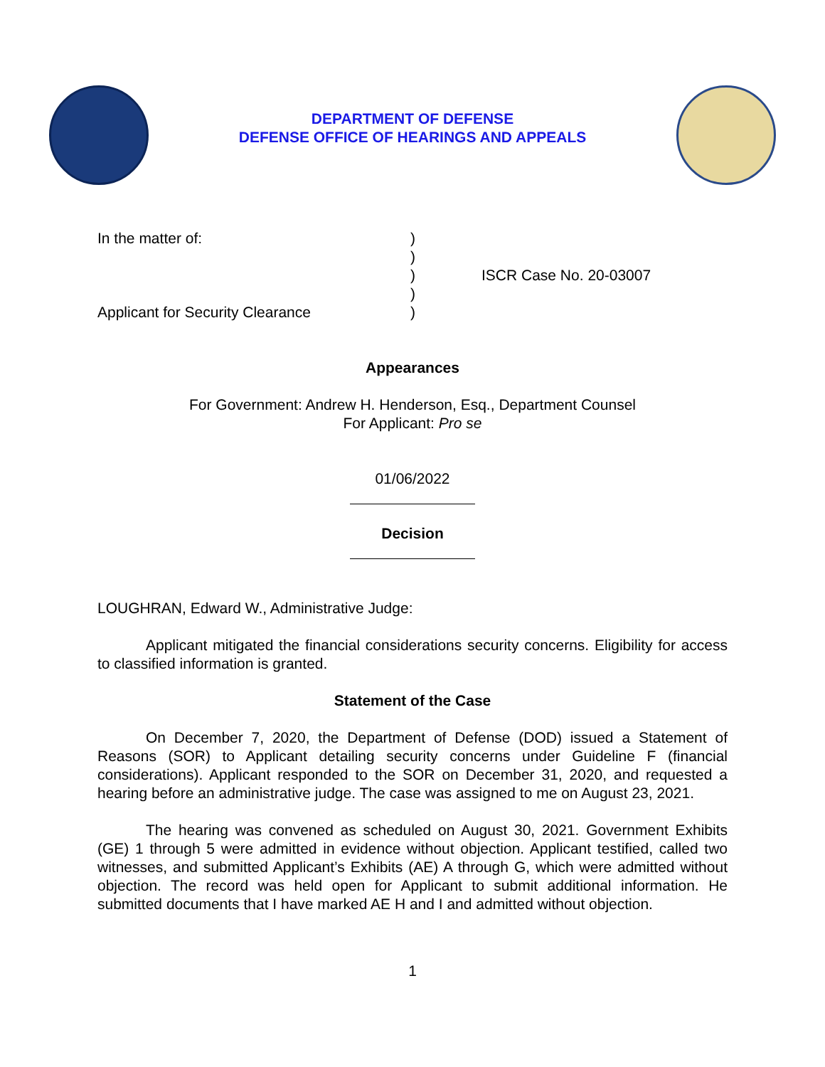DEPARTMENT OF DEFENSE
DEFENSE OFFICE OF HEARINGS AND APPEALS
In the matter of:
Applicant for Security Clearance
)
)
)
)
)
ISCR Case No. 20-03007
Appearances
For Government: Andrew H. Henderson, Esq., Department Counsel
For Applicant: Pro se
01/06/2022
Decision
LOUGHRAN, Edward W., Administrative Judge:
Applicant mitigated the financial considerations security concerns. Eligibility for access to classified information is granted.
Statement of the Case
On December 7, 2020, the Department of Defense (DOD) issued a Statement of Reasons (SOR) to Applicant detailing security concerns under Guideline F (financial considerations). Applicant responded to the SOR on December 31, 2020, and requested a hearing before an administrative judge. The case was assigned to me on August 23, 2021.
The hearing was convened as scheduled on August 30, 2021. Government Exhibits (GE) 1 through 5 were admitted in evidence without objection. Applicant testified, called two witnesses, and submitted Applicant’s Exhibits (AE) A through G, which were admitted without objection. The record was held open for Applicant to submit additional information. He submitted documents that I have marked AE H and I and admitted without objection.
1